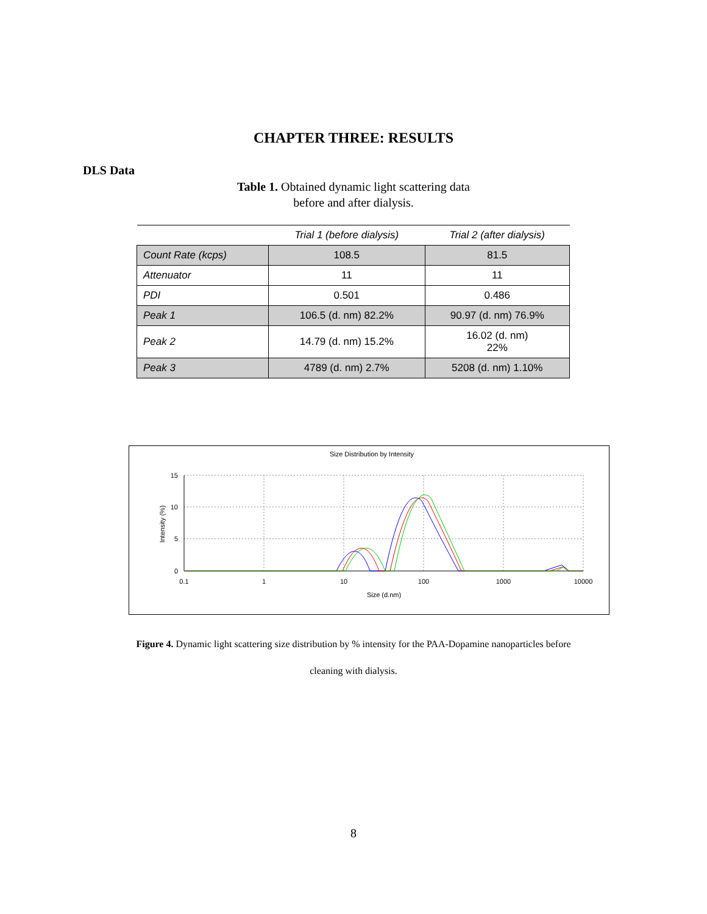CHAPTER THREE: RESULTS
DLS Data
Table 1. Obtained dynamic light scattering data
before and after dialysis.
| | Trial 1 (before dialysis) | Trial 2 (after dialysis) |
| --- | --- | --- |
| Count Rate (kcps) | 108.5 | 81.5 |
| Attenuator | 11 | 11 |
| PDI | 0.501 | 0.486 |
| Peak 1 | 106.5 (d. nm) 82.2% | 90.97 (d. nm) 76.9% |
| Peak 2 | 14.79 (d. nm) 15.2% | 16.02 (d. nm) 22% |
| Peak 3 | 4789 (d. nm) 2.7% | 5208 (d. nm) 1.10% |
Size Distribution by Intensity
15
10
5
0
0.1
1
10
100
1000
10000
Size (d.nm)
Intensity (%)
Figure 4. Dynamic light scattering size distribution by % intensity for the PAA-Dopamine nanoparticles before
cleaning with dialysis.
8